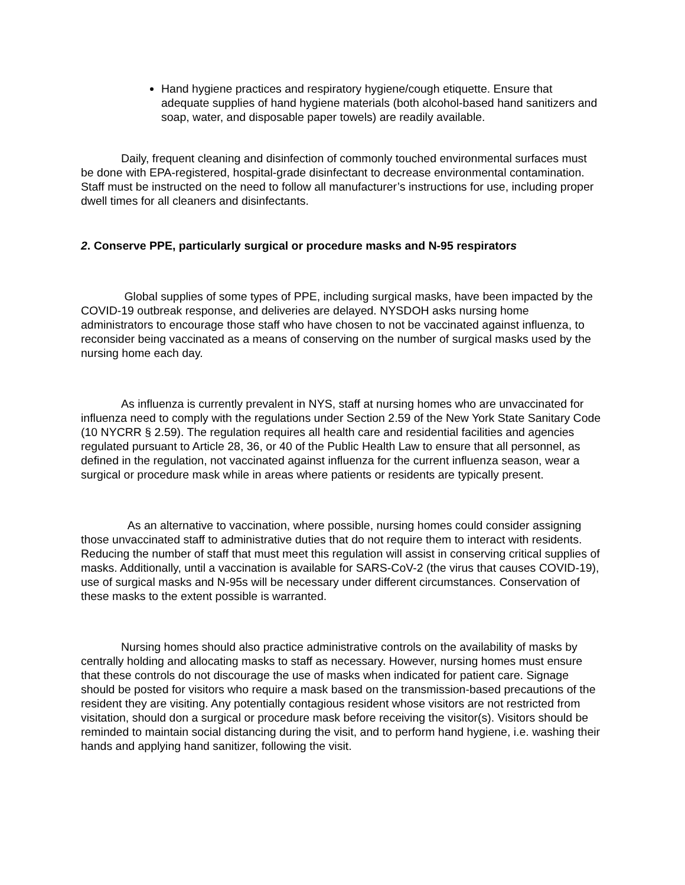Hand hygiene practices and respiratory hygiene/cough etiquette. Ensure that adequate supplies of hand hygiene materials (both alcohol-based hand sanitizers and soap, water, and disposable paper towels) are readily available.
Daily, frequent cleaning and disinfection of commonly touched environmental surfaces must be done with EPA-registered, hospital-grade disinfectant to decrease environmental contamination. Staff must be instructed on the need to follow all manufacturer’s instructions for use, including proper dwell times for all cleaners and disinfectants.
2. Conserve PPE, particularly surgical or procedure masks and N-95 respirators
Global supplies of some types of PPE, including surgical masks, have been impacted by the COVID-19 outbreak response, and deliveries are delayed. NYSDOH asks nursing home administrators to encourage those staff who have chosen to not be vaccinated against influenza, to reconsider being vaccinated as a means of conserving on the number of surgical masks used by the nursing home each day.
As influenza is currently prevalent in NYS, staff at nursing homes who are unvaccinated for influenza need to comply with the regulations under Section 2.59 of the New York State Sanitary Code (10 NYCRR § 2.59). The regulation requires all health care and residential facilities and agencies regulated pursuant to Article 28, 36, or 40 of the Public Health Law to ensure that all personnel, as defined in the regulation, not vaccinated against influenza for the current influenza season, wear a surgical or procedure mask while in areas where patients or residents are typically present.
As an alternative to vaccination, where possible, nursing homes could consider assigning those unvaccinated staff to administrative duties that do not require them to interact with residents. Reducing the number of staff that must meet this regulation will assist in conserving critical supplies of masks. Additionally, until a vaccination is available for SARS-CoV-2 (the virus that causes COVID-19), use of surgical masks and N-95s will be necessary under different circumstances. Conservation of these masks to the extent possible is warranted.
Nursing homes should also practice administrative controls on the availability of masks by centrally holding and allocating masks to staff as necessary. However, nursing homes must ensure that these controls do not discourage the use of masks when indicated for patient care. Signage should be posted for visitors who require a mask based on the transmission-based precautions of the resident they are visiting. Any potentially contagious resident whose visitors are not restricted from visitation, should don a surgical or procedure mask before receiving the visitor(s). Visitors should be reminded to maintain social distancing during the visit, and to perform hand hygiene, i.e. washing their hands and applying hand sanitizer, following the visit.